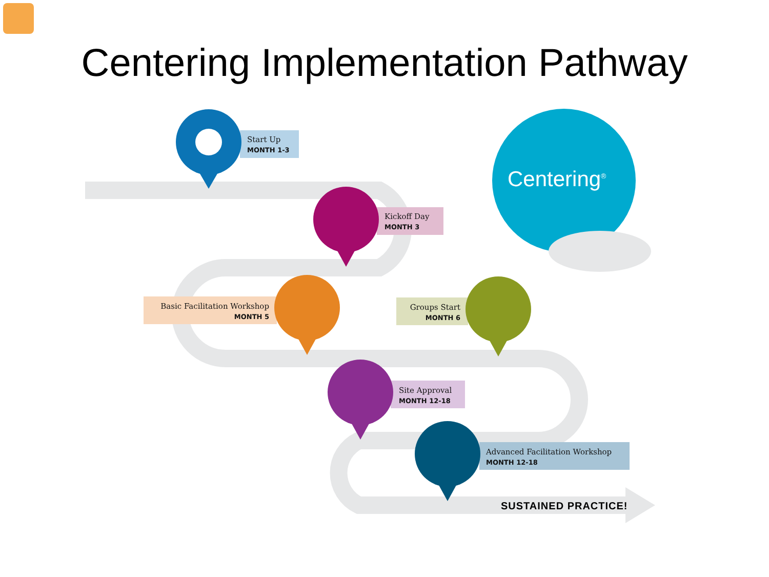Centering Implementation Pathway
Start Up
MONTH 1-3
Kickoff Day
MONTH 3
Basic Facilitation Workshop
MONTH 5
Groups Start
MONTH 6
Site Approval
MONTH 12-18
Advanced Facilitation Workshop
MONTH 12-18
Centering<sup>®</sup>
SUSTAINED PRACTICE!